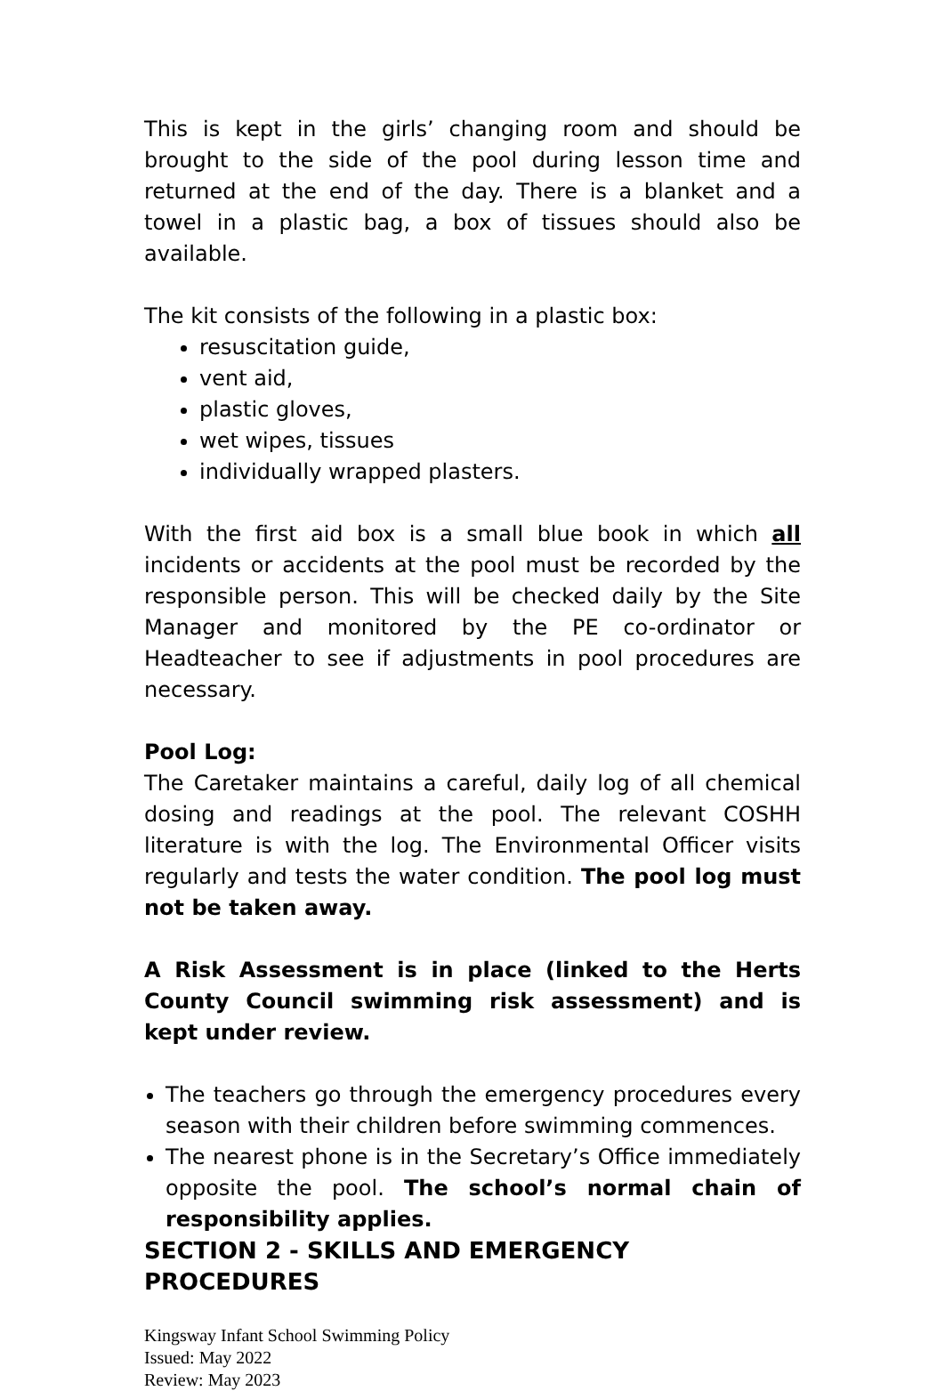This is kept in the girls’ changing room and should be brought to the side of the pool during lesson time and returned at the end of the day. There is a blanket and a towel in a plastic bag, a box of tissues should also be available.
The kit consists of the following in a plastic box:
resuscitation guide,
vent aid,
plastic gloves,
wet wipes, tissues
individually wrapped plasters.
With the first aid box is a small blue book in which all incidents or accidents at the pool must be recorded by the responsible person. This will be checked daily by the Site Manager and monitored by the PE co-ordinator or Headteacher to see if adjustments in pool procedures are necessary.
Pool Log:
The Caretaker maintains a careful, daily log of all chemical dosing and readings at the pool. The relevant COSHH literature is with the log. The Environmental Officer visits regularly and tests the water condition. The pool log must not be taken away.
A Risk Assessment is in place (linked to the Herts County Council swimming risk assessment) and is kept under review.
The teachers go through the emergency procedures every season with their children before swimming commences.
The nearest phone is in the Secretary’s Office immediately opposite the pool. The school’s normal chain of responsibility applies.
SECTION 2 - SKILLS AND EMERGENCY PROCEDURES
Kingsway Infant School Swimming Policy
Issued: May 2022
Review: May 2023